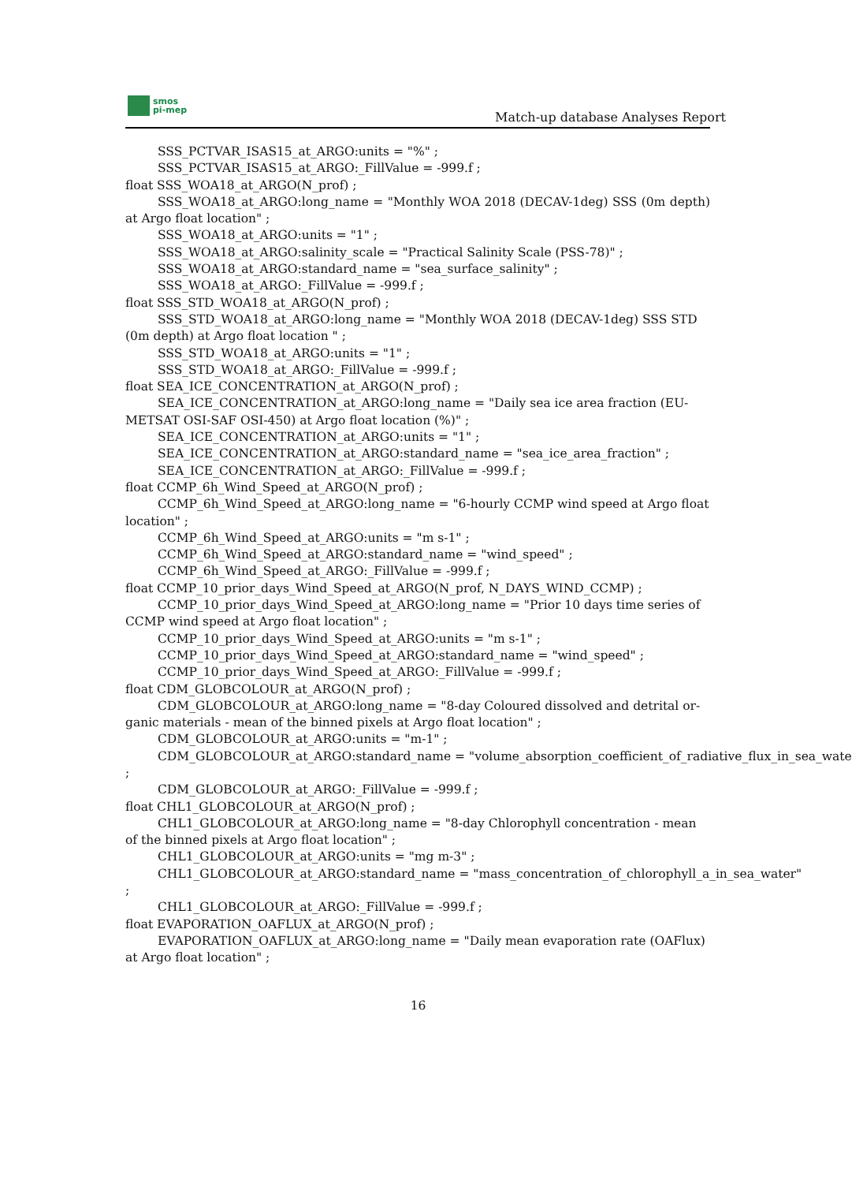smos
pi-mep
Match-up database Analyses Report
SSS_PCTVAR_ISAS15_at_ARGO:units = "%" ;
SSS_PCTVAR_ISAS15_at_ARGO:_FillValue = -999.f ;
float SSS_WOA18_at_ARGO(N_prof) ;
SSS_WOA18_at_ARGO:long_name = "Monthly WOA 2018 (DECAV-1deg) SSS (0m depth) at Argo float location" ;
SSS_WOA18_at_ARGO:units = "1" ;
SSS_WOA18_at_ARGO:salinity_scale = "Practical Salinity Scale (PSS-78)" ;
SSS_WOA18_at_ARGO:standard_name = "sea_surface_salinity" ;
SSS_WOA18_at_ARGO:_FillValue = -999.f ;
float SSS_STD_WOA18_at_ARGO(N_prof) ;
SSS_STD_WOA18_at_ARGO:long_name = "Monthly WOA 2018 (DECAV-1deg) SSS STD
(0m depth) at Argo float location " ;
SSS_STD_WOA18_at_ARGO:units = "1" ;
SSS_STD_WOA18_at_ARGO:_FillValue = -999.f ;
float SEA_ICE_CONCENTRATION_at_ARGO(N_prof) ;
SEA_ICE_CONCENTRATION_at_ARGO:long_name = "Daily sea ice area fraction (EU-
METSAT OSI-SAF OSI-450) at Argo float location (%)" ;
SEA_ICE_CONCENTRATION_at_ARGO:units = "1" ;
SEA_ICE_CONCENTRATION_at_ARGO:standard_name = "sea_ice_area_fraction" ;
SEA_ICE_CONCENTRATION_at_ARGO:_FillValue = -999.f ;
float CCMP_6h_Wind_Speed_at_ARGO(N_prof) ;
CCMP_6h_Wind_Speed_at_ARGO:long_name = "6-hourly CCMP wind speed at Argo float
location" ;
CCMP_6h_Wind_Speed_at_ARGO:units = "m s-1" ;
CCMP_6h_Wind_Speed_at_ARGO:standard_name = "wind_speed" ;
CCMP_6h_Wind_Speed_at_ARGO:_FillValue = -999.f ;
float CCMP_10_prior_days_Wind_Speed_at_ARGO(N_prof, N_DAYS_WIND_CCMP) ;
CCMP_10_prior_days_Wind_Speed_at_ARGO:long_name = "Prior 10 days time series of
CCMP wind speed at Argo float location" ;
CCMP_10_prior_days_Wind_Speed_at_ARGO:units = "m s-1" ;
CCMP_10_prior_days_Wind_Speed_at_ARGO:standard_name = "wind_speed" ;
CCMP_10_prior_days_Wind_Speed_at_ARGO:_FillValue = -999.f ;
float CDM_GLOBCOLOUR_at_ARGO(N_prof) ;
CDM_GLOBCOLOUR_at_ARGO:long_name = "8-day Coloured dissolved and detrital or-
ganic materials - mean of the binned pixels at Argo float location" ;
CDM_GLOBCOLOUR_at_ARGO:units = "m-1" ;
CDM_GLOBCOLOUR_at_ARGO:standard_name = "volume_absorption_coefficient_of_radiative_flux_in_sea_wate
;
CDM_GLOBCOLOUR_at_ARGO:_FillValue = -999.f ;
float CHL1_GLOBCOLOUR_at_ARGO(N_prof) ;
CHL1_GLOBCOLOUR_at_ARGO:long_name = "8-day Chlorophyll concentration - mean
of the binned pixels at Argo float location" ;
CHL1_GLOBCOLOUR_at_ARGO:units = "mg m-3" ;
CHL1_GLOBCOLOUR_at_ARGO:standard_name = "mass_concentration_of_chlorophyll_a_in_sea_water"
;
CHL1_GLOBCOLOUR_at_ARGO:_FillValue = -999.f ;
float EVAPORATION_OAFLUX_at_ARGO(N_prof) ;
EVAPORATION_OAFLUX_at_ARGO:long_name = "Daily mean evaporation rate (OAFlux)
at Argo float location" ;
16